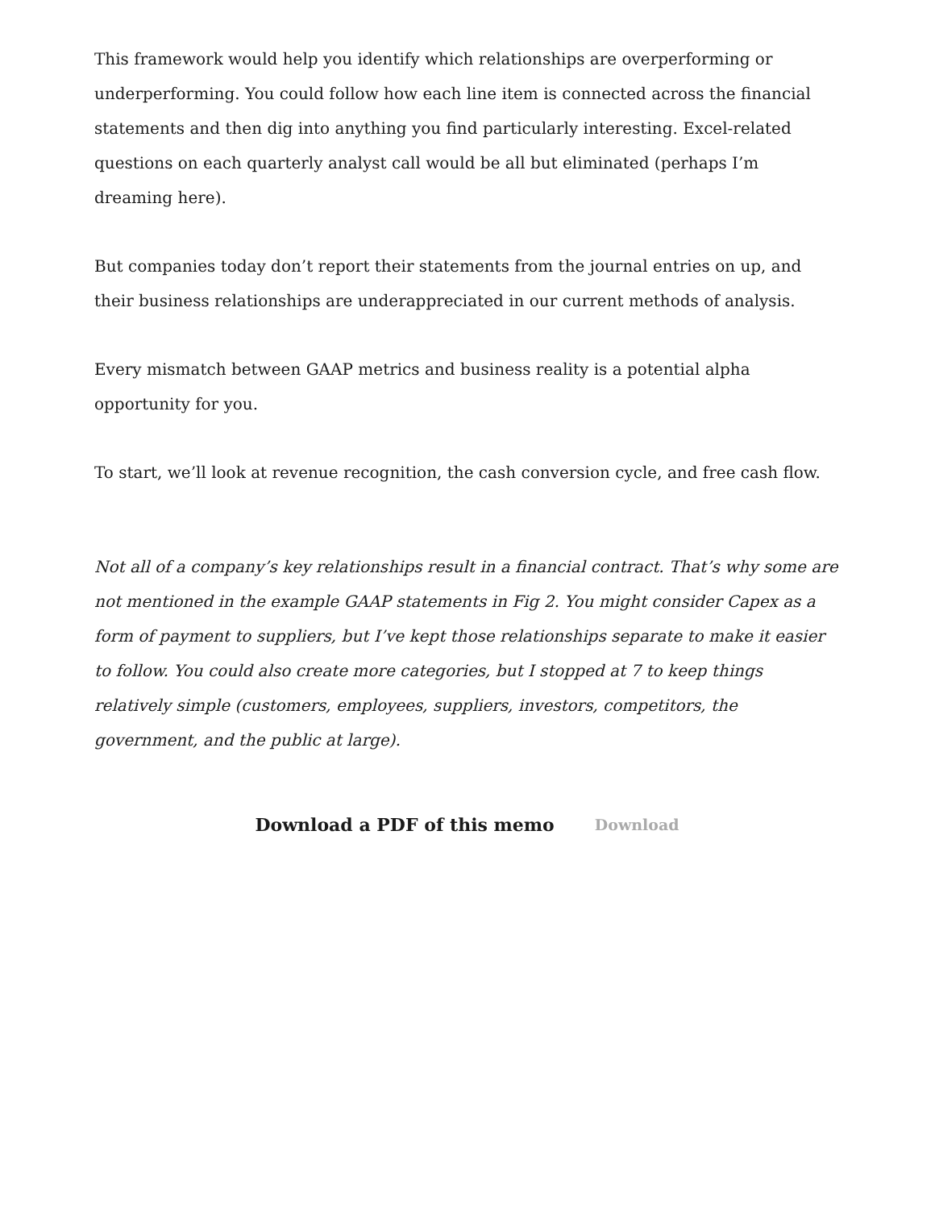This framework would help you identify which relationships are overperforming or underperforming. You could follow how each line item is connected across the financial statements and then dig into anything you find particularly interesting. Excel-related questions on each quarterly analyst call would be all but eliminated (perhaps I’m dreaming here).
But companies today don’t report their statements from the journal entries on up, and their business relationships are underappreciated in our current methods of analysis.
Every mismatch between GAAP metrics and business reality is a potential alpha opportunity for you.
To start, we’ll look at revenue recognition, the cash conversion cycle, and free cash flow.
Not all of a company’s key relationships result in a financial contract. That’s why some are not mentioned in the example GAAP statements in Fig 2. You might consider Capex as a form of payment to suppliers, but I’ve kept those relationships separate to make it easier to follow. You could also create more categories, but I stopped at 7 to keep things relatively simple (customers, employees, suppliers, investors, competitors, the government, and the public at large).
Download a PDF of this memo Download